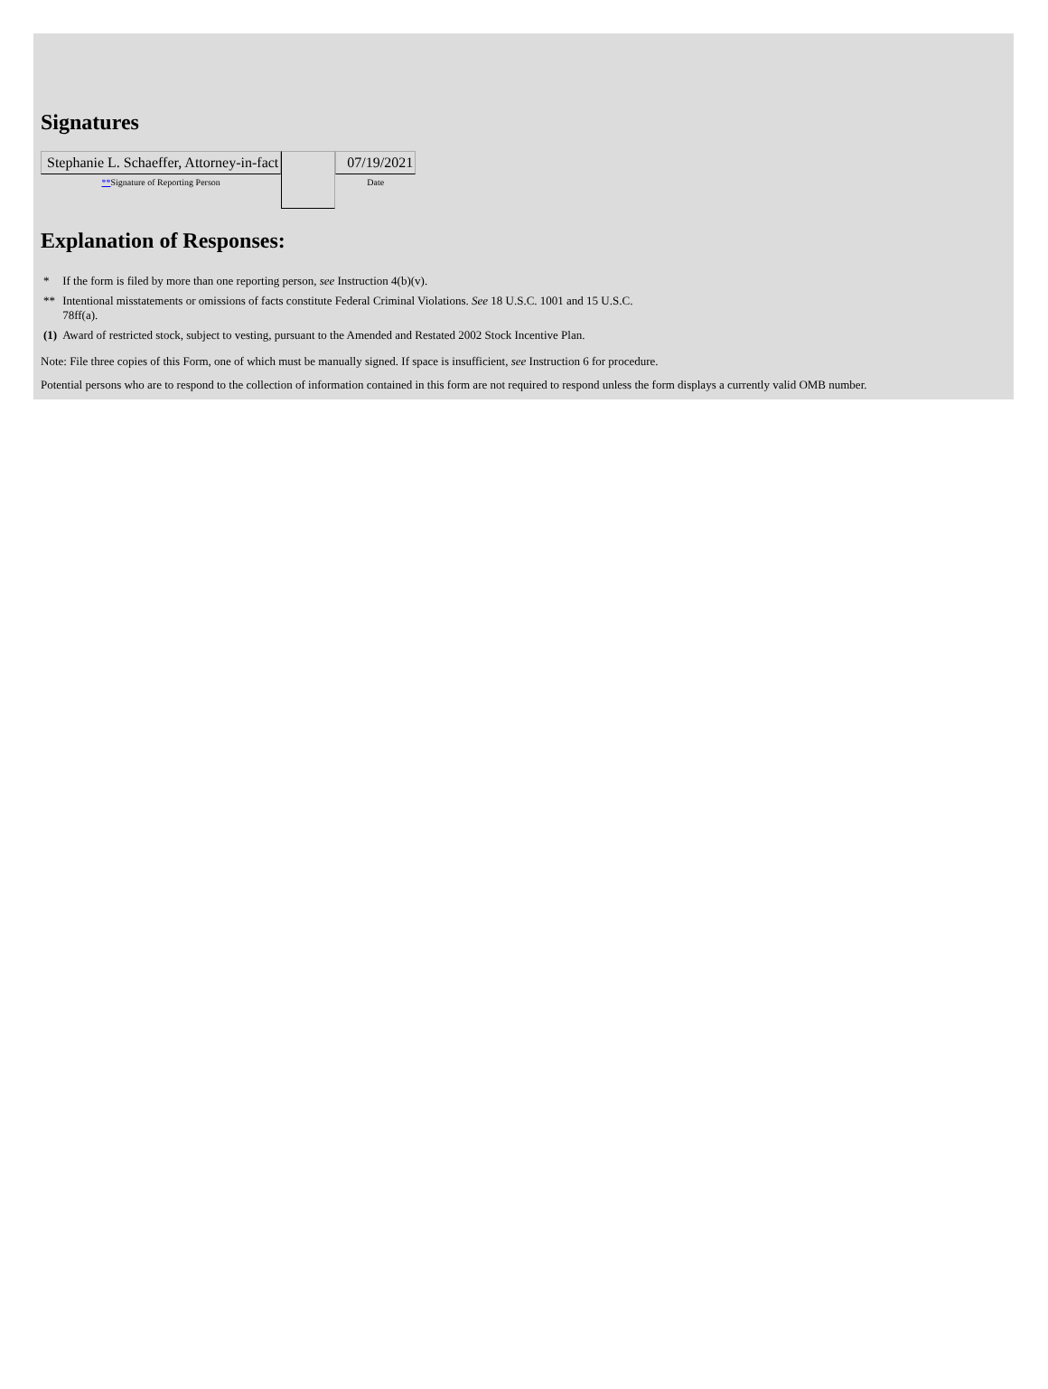Signatures
| Stephanie L. Schaeffer, Attorney-in-fact ** Signature of Reporting Person | | 07/19/2021 Date |
Explanation of Responses:
| * | If the form is filed by more than one reporting person, see Instruction 4(b)(v). |
| ** | Intentional misstatements or omissions of facts constitute Federal Criminal Violations. See 18 U.S.C. 1001 and 15 U.S.C. 78ff(a). |
| (1) | Award of restricted stock, subject to vesting, pursuant to the Amended and Restated 2002 Stock Incentive Plan. |
Note: File three copies of this Form, one of which must be manually signed. If space is insufficient, see Instruction 6 for procedure.
Potential persons who are to respond to the collection of information contained in this form are not required to respond unless the form displays a currently valid OMB number.